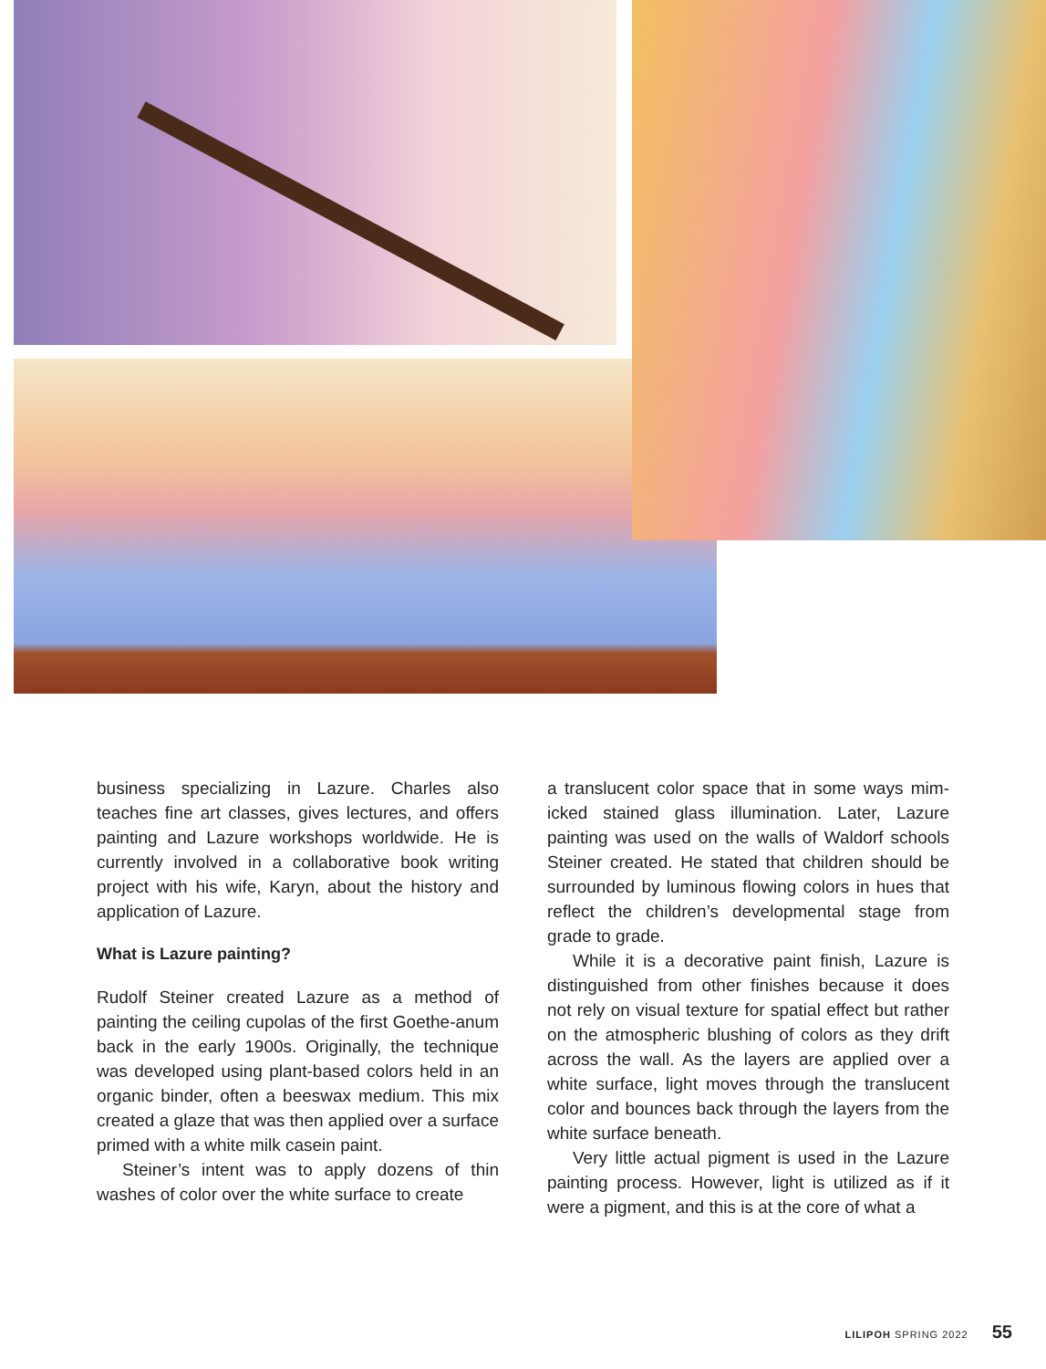business specializing in Lazure. Charles also teaches fine art classes, gives lectures, and offers painting and Lazure workshops worldwide. He is currently involved in a collaborative book writing project with his wife, Karyn, about the history and application of Lazure.
What is Lazure painting?
Rudolf Steiner created Lazure as a method of painting the ceiling cupolas of the first Goethe-anum back in the early 1900s. Originally, the technique was developed using plant-based colors held in an organic binder, often a beeswax medium. This mix created a glaze that was then applied over a surface primed with a white milk casein paint.
Steiner’s intent was to apply dozens of thin washes of color over the white surface to create
a translucent color space that in some ways mim-icked stained glass illumination. Later, Lazure painting was used on the walls of Waldorf schools Steiner created. He stated that children should be surrounded by luminous flowing colors in hues that reflect the children’s developmental stage from grade to grade.
While it is a decorative paint finish, Lazure is distinguished from other finishes because it does not rely on visual texture for spatial effect but rather on the atmospheric blushing of colors as they drift across the wall. As the layers are applied over a white surface, light moves through the translucent color and bounces back through the layers from the white surface beneath.
Very little actual pigment is used in the Lazure painting process. However, light is utilized as if it were a pigment, and this is at the core of what a
LILIPOH SPRING 2022 55